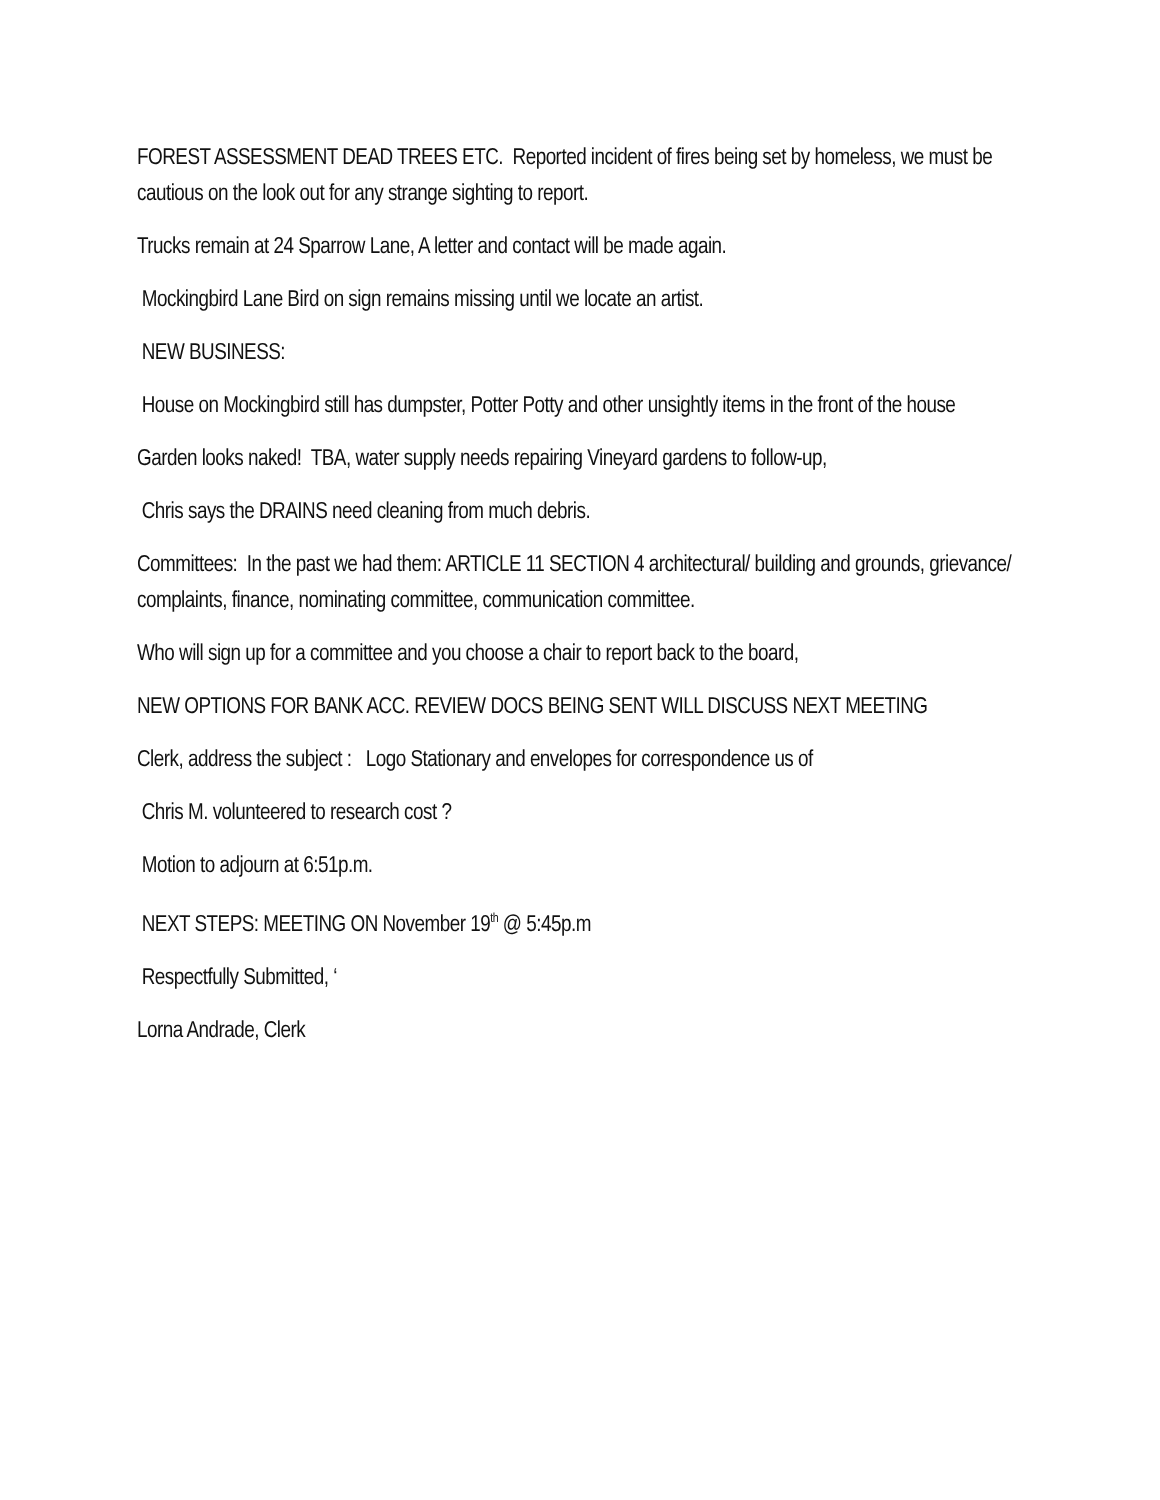FOREST ASSESSMENT DEAD TREES ETC. Reported incident of fires being set by homeless, we must be cautious on the look out for any strange sighting to report.
Trucks remain at 24 Sparrow Lane, A letter and contact will be made again.
Mockingbird Lane Bird on sign remains missing until we locate an artist.
NEW BUSINESS:
House on Mockingbird still has dumpster, Potter Potty and other unsightly items in the front of the house
Garden looks naked! TBA, water supply needs repairing Vineyard gardens to follow-up,
Chris says the DRAINS need cleaning from much debris.
Committees: In the past we had them: ARTICLE 11 SECTION 4 architectural/ building and grounds, grievance/ complaints, finance, nominating committee, communication committee.
Who will sign up for a committee and you choose a chair to report back to the board,
NEW OPTIONS FOR BANK ACC. REVIEW DOCS BEING SENT WILL DISCUSS NEXT MEETING
Clerk, address the subject : Logo Stationary and envelopes for correspondence us of
Chris M. volunteered to research cost ?
Motion to adjourn at 6:51p.m.
NEXT STEPS: MEETING ON November 19<sup>th</sup> @ 5:45p.m
Respectfully Submitted, ‘
Lorna Andrade, Clerk